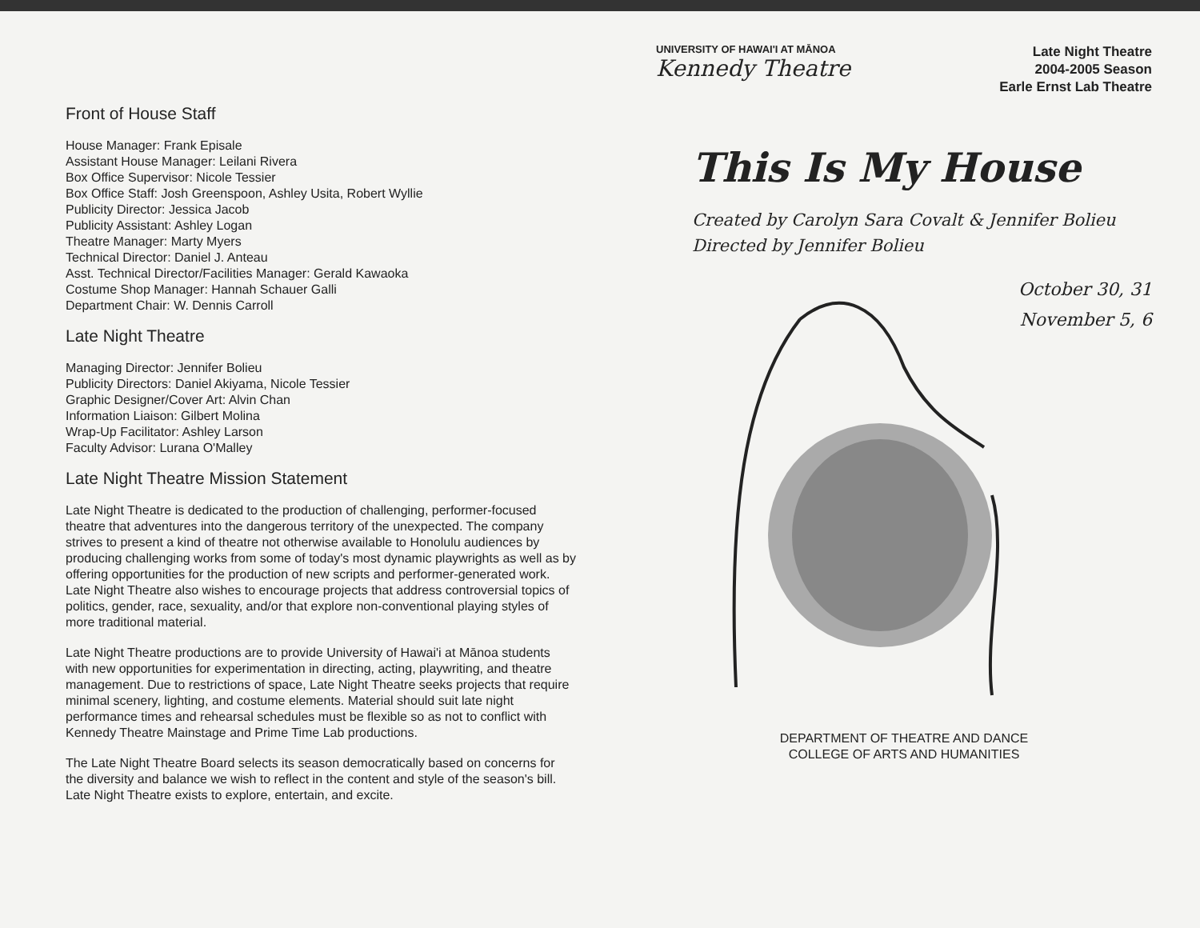Front of House Staff
House Manager: Frank Episale
Assistant House Manager: Leilani Rivera
Box Office Supervisor: Nicole Tessier
Box Office Staff: Josh Greenspoon, Ashley Usita, Robert Wyllie
Publicity Director: Jessica Jacob
Publicity Assistant: Ashley Logan
Theatre Manager: Marty Myers
Technical Director: Daniel J. Anteau
Asst. Technical Director/Facilities Manager: Gerald Kawaoka
Costume Shop Manager: Hannah Schauer Galli
Department Chair: W. Dennis Carroll
Late Night Theatre
Managing Director: Jennifer Bolieu
Publicity Directors: Daniel Akiyama, Nicole Tessier
Graphic Designer/Cover Art: Alvin Chan
Information Liaison: Gilbert Molina
Wrap-Up Facilitator: Ashley Larson
Faculty Advisor: Lurana O'Malley
Late Night Theatre Mission Statement
Late Night Theatre is dedicated to the production of challenging, performer-focused theatre that adventures into the dangerous territory of the unexpected. The company strives to present a kind of theatre not otherwise available to Honolulu audiences by producing challenging works from some of today's most dynamic playwrights as well as by offering opportunities for the production of new scripts and performer-generated work. Late Night Theatre also wishes to encourage projects that address controversial topics of politics, gender, race, sexuality, and/or that explore non-conventional playing styles of more traditional material.
Late Night Theatre productions are to provide University of Hawai'i at Mānoa students with new opportunities for experimentation in directing, acting, playwriting, and theatre management. Due to restrictions of space, Late Night Theatre seeks projects that require minimal scenery, lighting, and costume elements. Material should suit late night performance times and rehearsal schedules must be flexible so as not to conflict with Kennedy Theatre Mainstage and Prime Time Lab productions.
The Late Night Theatre Board selects its season democratically based on concerns for the diversity and balance we wish to reflect in the content and style of the season's bill. Late Night Theatre exists to explore, entertain, and excite.
UNIVERSITY OF HAWAI'I AT MĀNOA
Kennedy Theatre
Late Night Theatre
2004-2005 Season
Earle Ernst Lab Theatre
This Is My House
Created by Carolyn Sara Covalt & Jennifer Bolieu
Directed by Jennifer Bolieu
October 30, 31
November 5, 6
DEPARTMENT OF THEATRE AND DANCE
COLLEGE OF ARTS AND HUMANITIES